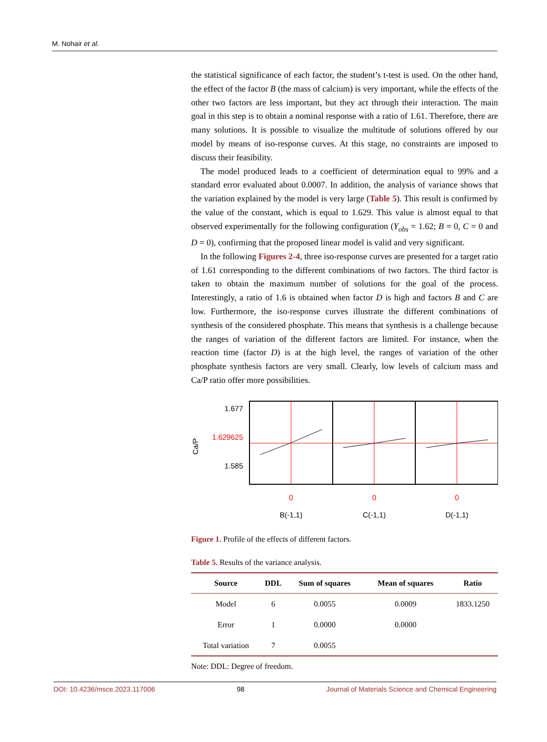M. Nohair et al.
the statistical significance of each factor, the student’s t-test is used. On the other hand, the effect of the factor B (the mass of calcium) is very important, while the effects of the other two factors are less important, but they act through their interaction. The main goal in this step is to obtain a nominal response with a ratio of 1.61. Therefore, there are many solutions. It is possible to visualize the multitude of solutions offered by our model by means of iso-response curves. At this stage, no constraints are imposed to discuss their feasibility.
The model produced leads to a coefficient of determination equal to 99% and a standard error evaluated about 0.0007. In addition, the analysis of variance shows that the variation explained by the model is very large (Table 5). This result is confirmed by the value of the constant, which is equal to 1.629. This value is almost equal to that observed experimentally for the following configuration (Y<sub>obs</sub> = 1.62; B = 0, C = 0 and D = 0), confirming that the proposed linear model is valid and very significant.
In the following Figures 2-4, three iso-response curves are presented for a target ratio of 1.61 corresponding to the different combinations of two factors. The third factor is taken to obtain the maximum number of solutions for the goal of the process. Interestingly, a ratio of 1.6 is obtained when factor D is high and factors B and C are low. Furthermore, the iso-response curves illustrate the different combinations of synthesis of the considered phosphate. This means that synthesis is a challenge because the ranges of variation of the different factors are limited. For instance, when the reaction time (factor D) is at the high level, the ranges of variation of the other phosphate synthesis factors are very small. Clearly, low levels of calcium mass and Ca/P ratio offer more possibilities.
Ca/P
1.677
1.629625
1.585
0
0
0
B(-1,1)
C(-1,1)
D(-1,1)
Figure 1. Profile of the effects of different factors.
Table 5. Results of the variance analysis.
| Source | DDL | Sum of squares | Mean of squares | Ratio |
| --- | --- | --- | --- | --- |
| Model | 6 | 0.0055 | 0.0009 | 1833.1250 |
| Error | 1 | 0.0000 | 0.0000 | |
| Total variation | 7 | 0.0055 | | |
Note: DDL: Degree of freedom.
DOI: 10.4236/msce.2023.117006 98 Journal of Materials Science and Chemical Engineering